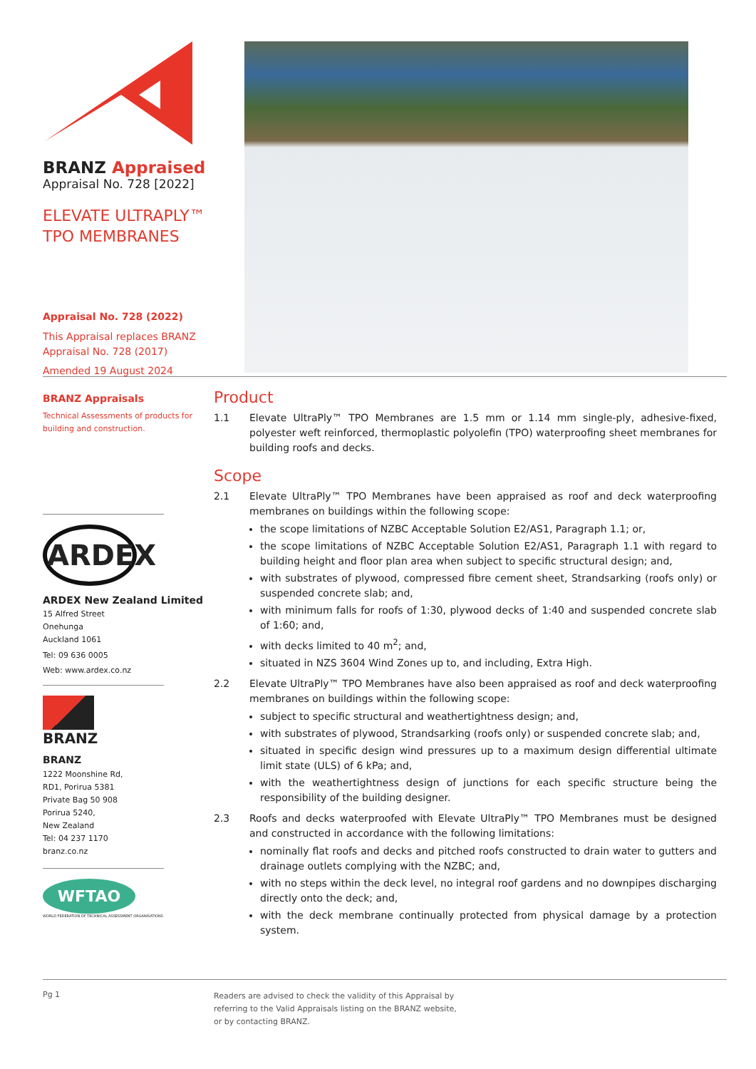BRANZ Appraised
Appraisal No. 728 [2022]
ELEVATE ULTRAPLY™
TPO MEMBRANES
Appraisal No. 728 (2022)
This Appraisal replaces BRANZ Appraisal No. 728 (2017)
Amended 19 August 2024
BRANZ Appraisals
Technical Assessments of products for building and construction.
ARDEX
ARDEX New Zealand Limited
15 Alfred Street
Onehunga
Auckland 1061
Tel: 09 636 0005
Web: www.ardex.co.nz
BRANZ
BRANZ
1222 Moonshine Rd,
RD1, Porirua 5381
Private Bag 50 908
Porirua 5240,
New Zealand
Tel: 04 237 1170
branz.co.nz
WFTAO
WORLD FEDERATION OF TECHNICAL ASSESSMENT ORGANISATIONS
Product
1.1 Elevate UltraPly™ TPO Membranes are 1.5 mm or 1.14 mm single-ply, adhesive-fixed, polyester weft reinforced, thermoplastic polyolefin (TPO) waterproofing sheet membranes for building roofs and decks.
Scope
2.1 Elevate UltraPly™ TPO Membranes have been appraised as roof and deck waterproofing membranes on buildings within the following scope:
the scope limitations of NZBC Acceptable Solution E2/AS1, Paragraph 1.1; or,
the scope limitations of NZBC Acceptable Solution E2/AS1, Paragraph 1.1 with regard to building height and floor plan area when subject to specific structural design; and,
with substrates of plywood, compressed fibre cement sheet, Strandsarking (roofs only) or suspended concrete slab; and,
with minimum falls for roofs of 1:30, plywood decks of 1:40 and suspended concrete slab of 1:60; and,
with decks limited to 40 m<sup>2</sup>; and,
situated in NZS 3604 Wind Zones up to, and including, Extra High.
2.2 Elevate UltraPly™ TPO Membranes have also been appraised as roof and deck waterproofing membranes on buildings within the following scope:
subject to specific structural and weathertightness design; and,
with substrates of plywood, Strandsarking (roofs only) or suspended concrete slab; and,
situated in specific design wind pressures up to a maximum design differential ultimate limit state (ULS) of 6 kPa; and,
with the weathertightness design of junctions for each specific structure being the responsibility of the building designer.
2.3 Roofs and decks waterproofed with Elevate UltraPly™ TPO Membranes must be designed and constructed in accordance with the following limitations:
nominally flat roofs and decks and pitched roofs constructed to drain water to gutters and drainage outlets complying with the NZBC; and,
with no steps within the deck level, no integral roof gardens and no downpipes discharging directly onto the deck; and,
with the deck membrane continually protected from physical damage by a protection system.
Pg 1
Readers are advised to check the validity of this Appraisal by
referring to the Valid Appraisals listing on the BRANZ website,
or by contacting BRANZ.